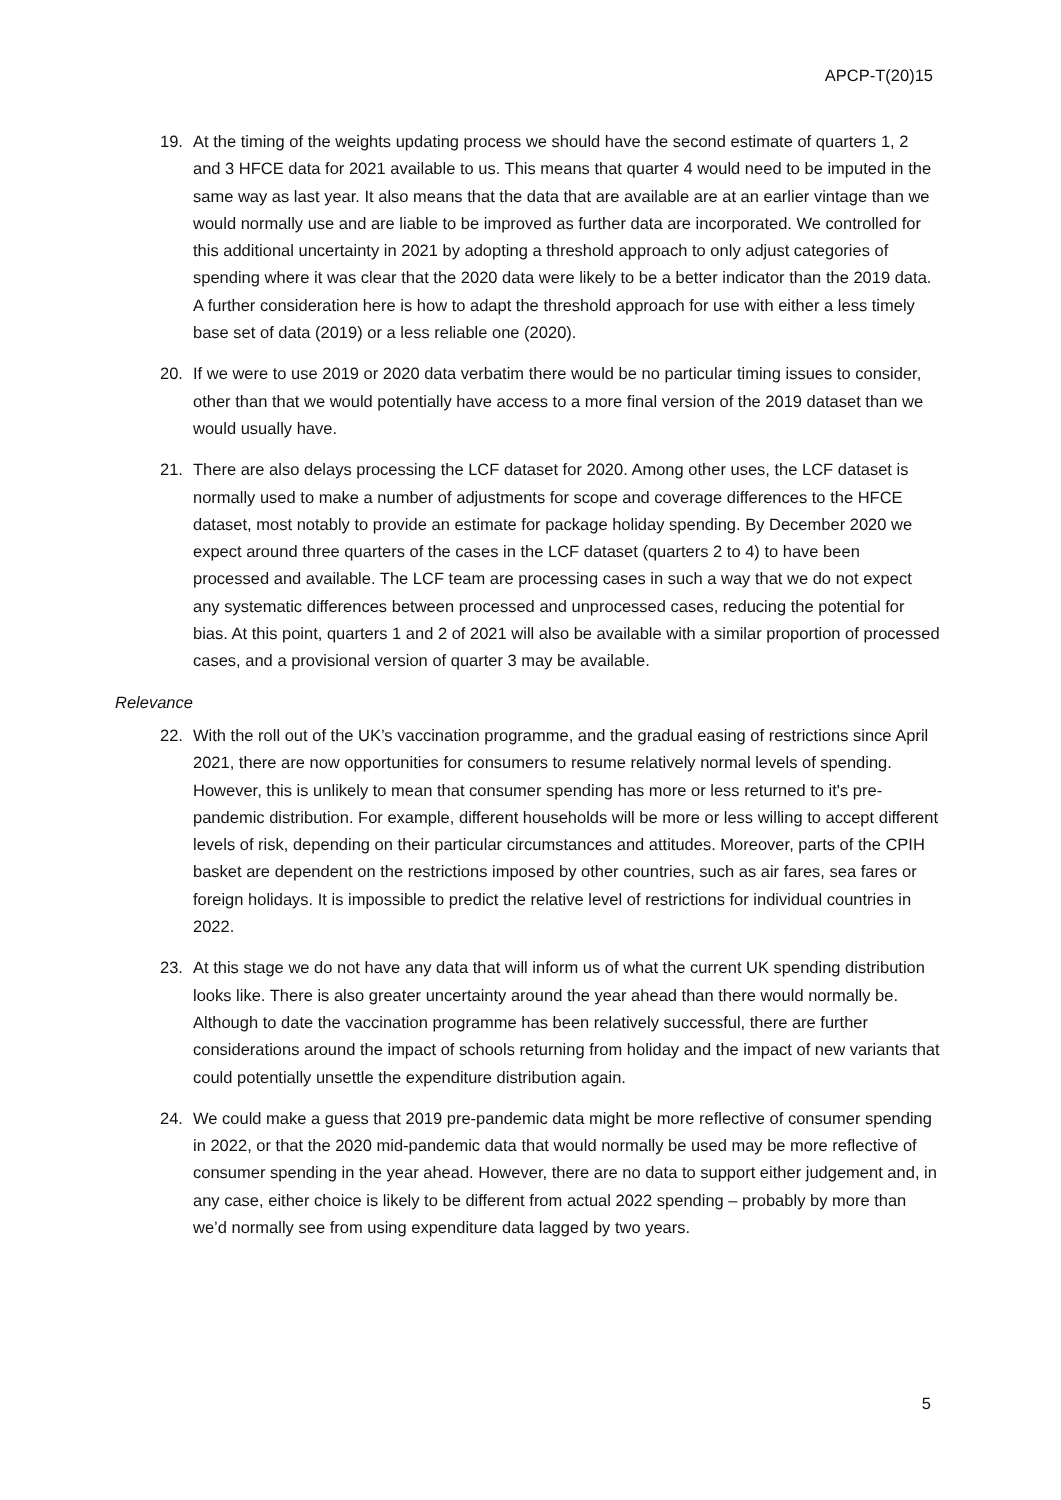APCP-T(20)15
19. At the timing of the weights updating process we should have the second estimate of quarters 1, 2 and 3 HFCE data for 2021 available to us. This means that quarter 4 would need to be imputed in the same way as last year. It also means that the data that are available are at an earlier vintage than we would normally use and are liable to be improved as further data are incorporated. We controlled for this additional uncertainty in 2021 by adopting a threshold approach to only adjust categories of spending where it was clear that the 2020 data were likely to be a better indicator than the 2019 data. A further consideration here is how to adapt the threshold approach for use with either a less timely base set of data (2019) or a less reliable one (2020).
20. If we were to use 2019 or 2020 data verbatim there would be no particular timing issues to consider, other than that we would potentially have access to a more final version of the 2019 dataset than we would usually have.
21. There are also delays processing the LCF dataset for 2020. Among other uses, the LCF dataset is normally used to make a number of adjustments for scope and coverage differences to the HFCE dataset, most notably to provide an estimate for package holiday spending. By December 2020 we expect around three quarters of the cases in the LCF dataset (quarters 2 to 4) to have been processed and available. The LCF team are processing cases in such a way that we do not expect any systematic differences between processed and unprocessed cases, reducing the potential for bias. At this point, quarters 1 and 2 of 2021 will also be available with a similar proportion of processed cases, and a provisional version of quarter 3 may be available.
Relevance
22. With the roll out of the UK’s vaccination programme, and the gradual easing of restrictions since April 2021, there are now opportunities for consumers to resume relatively normal levels of spending. However, this is unlikely to mean that consumer spending has more or less returned to it's pre-pandemic distribution. For example, different households will be more or less willing to accept different levels of risk, depending on their particular circumstances and attitudes. Moreover, parts of the CPIH basket are dependent on the restrictions imposed by other countries, such as air fares, sea fares or foreign holidays. It is impossible to predict the relative level of restrictions for individual countries in 2022.
23. At this stage we do not have any data that will inform us of what the current UK spending distribution looks like. There is also greater uncertainty around the year ahead than there would normally be. Although to date the vaccination programme has been relatively successful, there are further considerations around the impact of schools returning from holiday and the impact of new variants that could potentially unsettle the expenditure distribution again.
24. We could make a guess that 2019 pre-pandemic data might be more reflective of consumer spending in 2022, or that the 2020 mid-pandemic data that would normally be used may be more reflective of consumer spending in the year ahead. However, there are no data to support either judgement and, in any case, either choice is likely to be different from actual 2022 spending – probably by more than we’d normally see from using expenditure data lagged by two years.
5